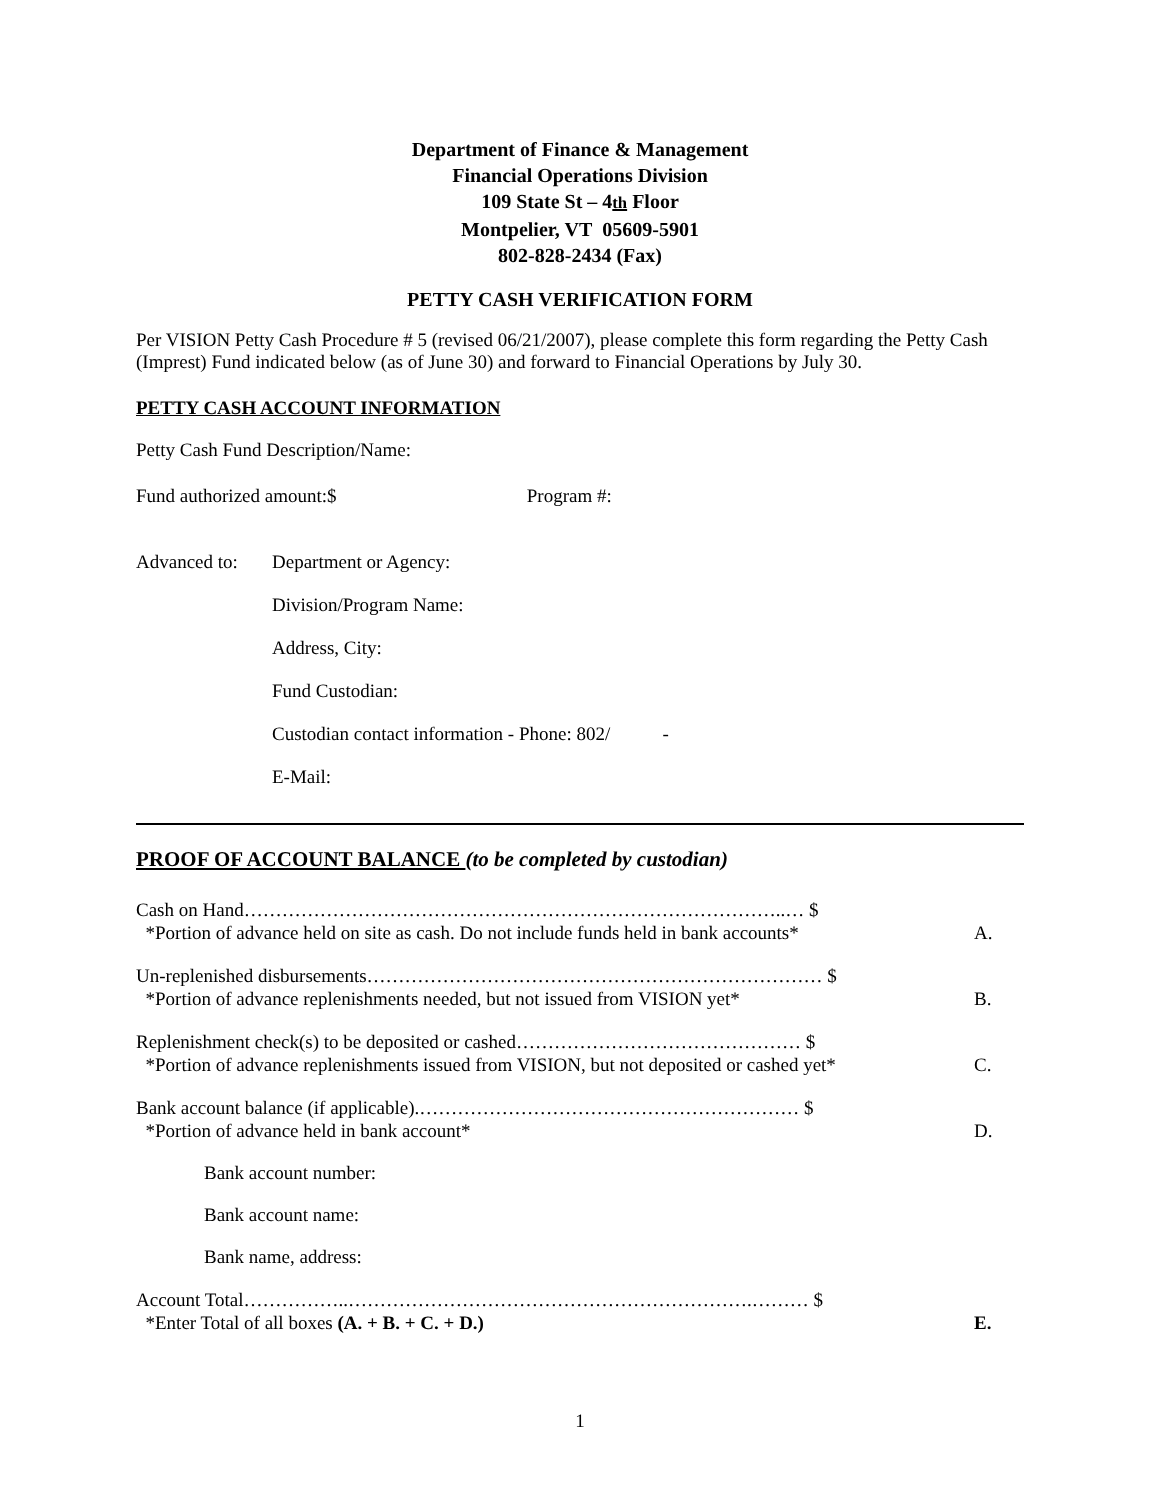Department of Finance & Management
Financial Operations Division
109 State St – 4th Floor
Montpelier, VT 05609-5901
802-828-2434 (Fax)
PETTY CASH VERIFICATION FORM
Per VISION Petty Cash Procedure # 5 (revised 06/21/2007), please complete this form regarding the Petty Cash (Imprest) Fund indicated below (as of June 30) and forward to Financial Operations by July 30.
PETTY CASH ACCOUNT INFORMATION
Petty Cash Fund Description/Name:
Fund authorized amount:$ Program #:
Advanced to:
Department or Agency:
Division/Program Name:
Address, City:
Fund Custodian:
Custodian contact information - Phone: 802/ -
E-Mail:
PROOF OF ACCOUNT BALANCE (to be completed by custodian)
Cash on Hand…………………………………………………………………………..… $
*Portion of advance held on site as cash. Do not include funds held in bank accounts*
A.
Un-replenished disbursements……………………………………………………………… $
*Portion of advance replenishments needed, but not issued from VISION yet*
B.
Replenishment check(s) to be deposited or cashed……………………………………… $
*Portion of advance replenishments issued from VISION, but not deposited or cashed yet*
C.
Bank account balance (if applicable).…………………………………………………… $
*Portion of advance held in bank account*
D.
Bank account number:
Bank account name:
Bank name, address:
Account Total……………..……………………………………………………….……… $
*Enter Total of all boxes (A. + B. + C. + D.)
E.
1